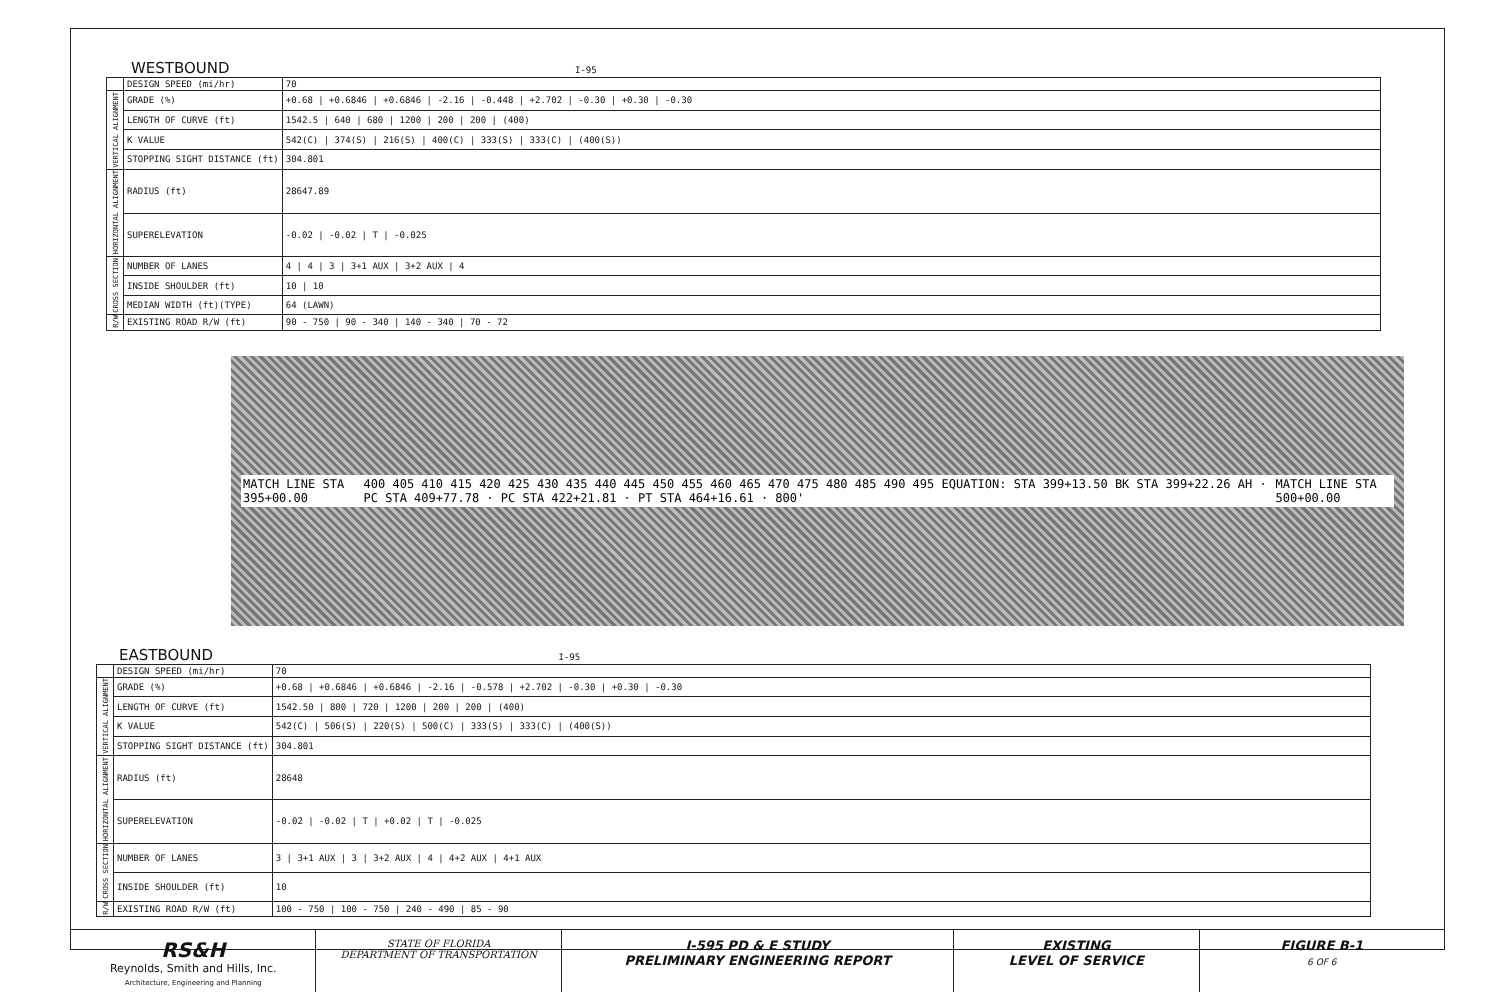WESTBOUND
I-95
| | DESIGN SPEED (mi/hr) | 70 |
| VERTICAL ALIGNMENT | GRADE (%) | +0.68 / +0.6846 / +0.6846 / -2.16 / -0.448 / +2.702 / -0.30 / +0.30 / -0.30 |
| | LENGTH OF CURVE (ft) | 1542.5 / 640 / 680 / 1200 / 200 / 200 / (400) |
| | K VALUE | 542(C) / 374(S) / 216(S) / 400(C) / 333(S) / 333(C) / (400(S)) |
| | STOPPING SIGHT DISTANCE (ft) | 304.801 |
| HORIZONTAL ALIGNMENT | RADIUS (ft) | 28647.89 |
| | SUPERELEVATION | -0.02 / -0.02 / T / -0.025 |
| CROSS SECTION | NUMBER OF LANES | 4 / 4 / 3 / 3+1 AUX / 3+2 AUX / 4 |
| | INSIDE SHOULDER (ft) | 10 / 10 |
| | MEDIAN WIDTH (ft)(TYPE) | 64 (LAWN) |
| R/W | EXISTING ROAD R/W (ft) | 90 - 750 / 90 - 340 / 140 - 340 / 70 - 72 |
MATCH LINE STA 395+00.00 400 405 410 415 420 425 430 435 440 445 450 455 460 465 470 475 480 485 490 495 EQUATION: STA 399+13.50 BK STA 399+22.26 AH · PC STA 409+77.78 · PC STA 422+21.81 · PT STA 464+16.61 · 800' MATCH LINE STA 500+00.00
EASTBOUND
I-95
| | DESIGN SPEED (mi/hr) | 70 |
| VERTICAL ALIGNMENT | GRADE (%) | +0.68 / +0.6846 / +0.6846 / -2.16 / -0.578 / +2.702 / -0.30 / +0.30 / -0.30 |
| | LENGTH OF CURVE (ft) | 1542.50 / 800 / 720 / 1200 / 200 / 200 / (400) |
| | K VALUE | 542(C) / 506(S) / 220(S) / 500(C) / 333(S) / 333(C) / (400(S)) |
| | STOPPING SIGHT DISTANCE (ft) | 304.801 |
| HORIZONTAL ALIGNMENT | RADIUS (ft) | 28648 |
| | SUPERELEVATION | -0.02 / -0.02 / T / +0.02 / T / -0.025 |
| CROSS SECTION | NUMBER OF LANES | 3 / 3+1 AUX / 3 / 3+2 AUX / 4 / 4+2 AUX / 4+1 AUX |
| | INSIDE SHOULDER (ft) | 10 |
| R/W | EXISTING ROAD R/W (ft) | 100 - 750 / 100 - 750 / 240 - 490 / 85 - 90 |
RS&H
Reynolds, Smith and Hills, Inc.
Architecture, Engineering and Planning
STATE OF FLORIDA
DEPARTMENT OF TRANSPORTATION
I-595 PD & E STUDY
PRELIMINARY ENGINEERING REPORT
EXISTING
LEVEL OF SERVICE
FIGURE B-1
6 OF 6